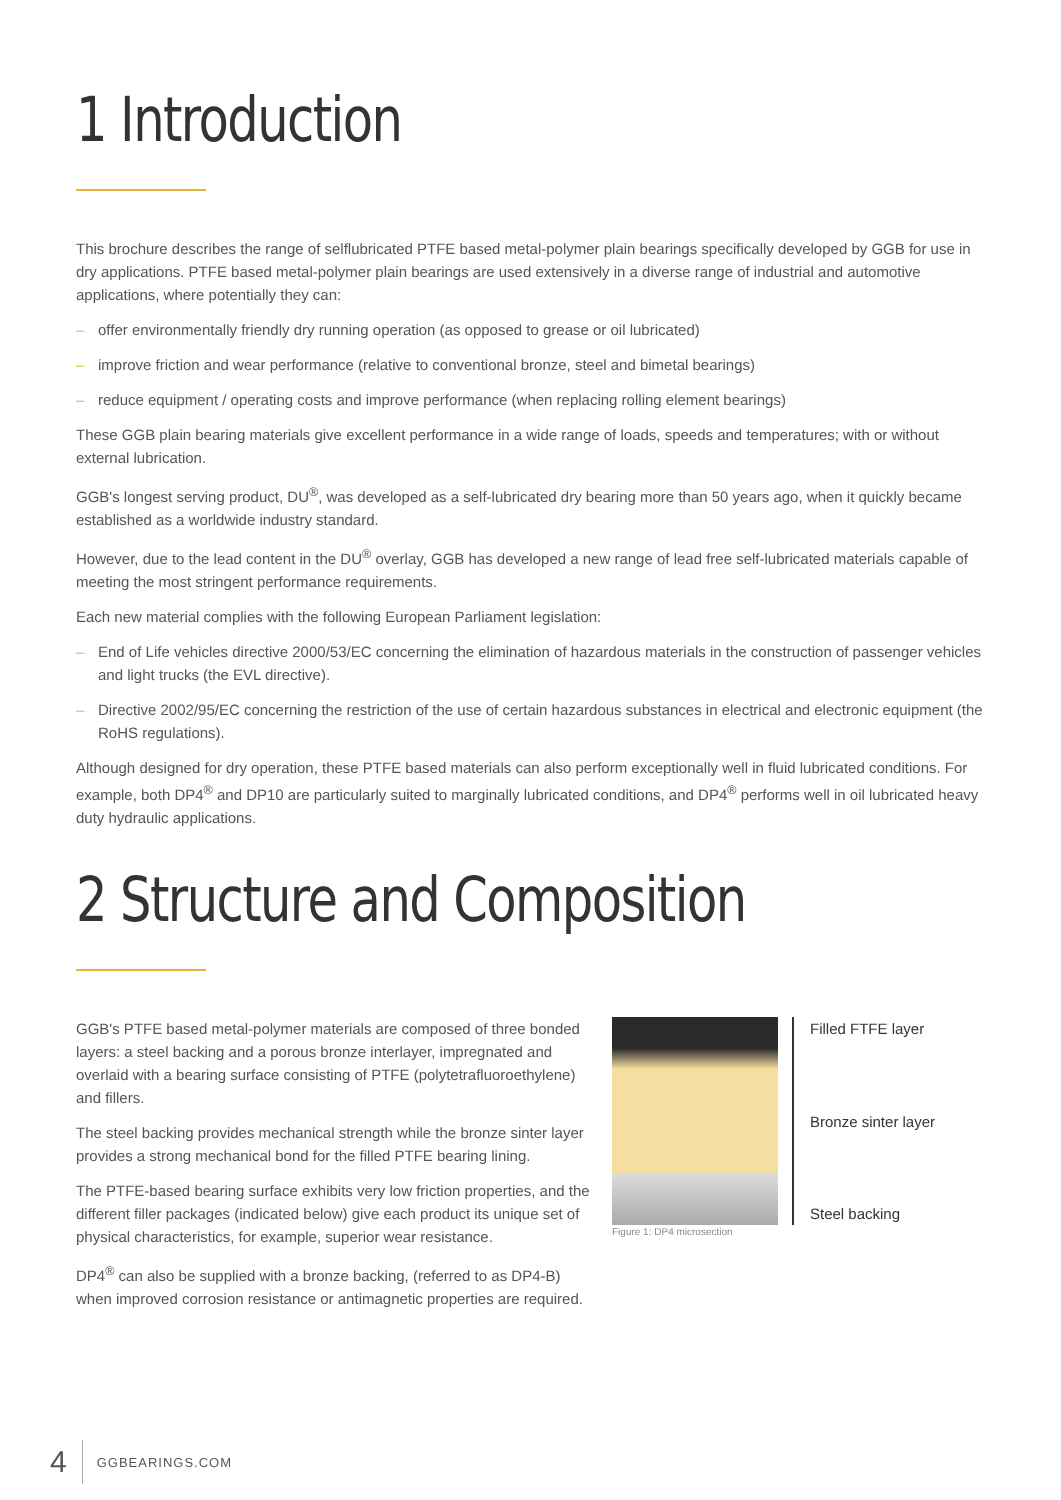1 Introduction
This brochure describes the range of selflubricated PTFE based metal-polymer plain bearings specifically developed by GGB for use in dry applications. PTFE based metal-polymer plain bearings are used extensively in a diverse range of industrial and automotive applications, where potentially they can:
– offer environmentally friendly dry running operation (as opposed to grease or oil lubricated)
– improve friction and wear performance (relative to conventional bronze, steel and bimetal bearings)
– reduce equipment / operating costs and improve performance (when replacing rolling element bearings)
These GGB plain bearing materials give excellent performance in a wide range of loads, speeds and temperatures; with or without external lubrication.
GGB's longest serving product, DU<sup>®</sup>, was developed as a self-lubricated dry bearing more than 50 years ago, when it quickly became established as a worldwide industry standard.
However, due to the lead content in the DU<sup>®</sup> overlay, GGB has developed a new range of lead free self-lubricated materials capable of meeting the most stringent performance requirements.
Each new material complies with the following European Parliament legislation:
– End of Life vehicles directive 2000/53/EC concerning the elimination of hazardous materials in the construction of passenger vehicles and light trucks (the EVL directive).
– Directive 2002/95/EC concerning the restriction of the use of certain hazardous substances in electrical and electronic equipment (the RoHS regulations).
Although designed for dry operation, these PTFE based materials can also perform exceptionally well in fluid lubricated conditions. For example, both DP4<sup>®</sup> and DP10 are particularly suited to marginally lubricated conditions, and DP4<sup>®</sup> performs well in oil lubricated heavy duty hydraulic applications.
2 Structure and Composition
GGB's PTFE based metal-polymer materials are composed of three bonded layers: a steel backing and a porous bronze interlayer, impregnated and overlaid with a bearing surface consisting of PTFE (polytetrafluoroethylene) and fillers.
The steel backing provides mechanical strength while the bronze sinter layer provides a strong mechanical bond for the filled PTFE bearing lining.
The PTFE-based bearing surface exhibits very low friction properties, and the different filler packages (indicated below) give each product its unique set of physical characteristics, for example, superior wear resistance.
DP4<sup>®</sup> can also be supplied with a bronze backing, (referred to as DP4-B) when improved corrosion resistance or antimagnetic properties are required.
Filled FTFE layer
Bronze sinter layer
Steel backing
Figure 1: DP4 microsection
4 GGBEARINGS.COM